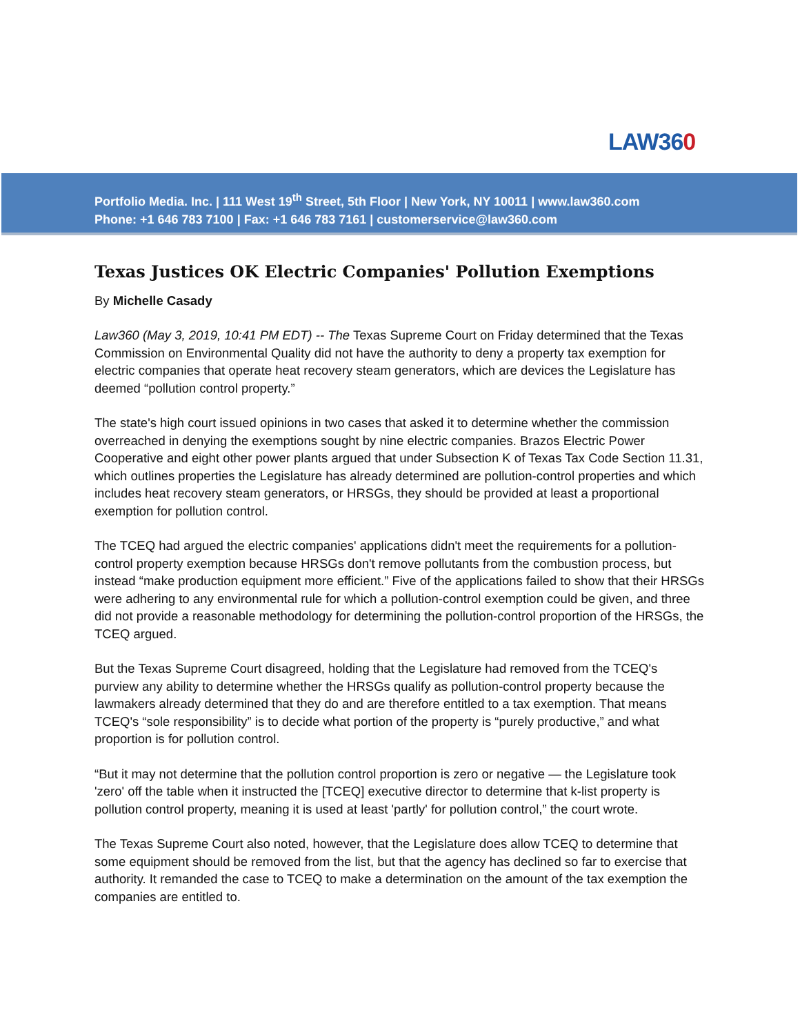LAW360
Portfolio Media. Inc. | 111 West 19<sup>th</sup> Street, 5th Floor | New York, NY 10011 | www.law360.com
Phone: +1 646 783 7100 | Fax: +1 646 783 7161 | customerservice@law360.com
Texas Justices OK Electric Companies' Pollution Exemptions
By Michelle Casady
Law360 (May 3, 2019, 10:41 PM EDT) -- The Texas Supreme Court on Friday determined that the Texas Commission on Environmental Quality did not have the authority to deny a property tax exemption for electric companies that operate heat recovery steam generators, which are devices the Legislature has deemed “pollution control property.”
The state's high court issued opinions in two cases that asked it to determine whether the commission overreached in denying the exemptions sought by nine electric companies. Brazos Electric Power Cooperative and eight other power plants argued that under Subsection K of Texas Tax Code Section 11.31, which outlines properties the Legislature has already determined are pollution-control properties and which includes heat recovery steam generators, or HRSGs, they should be provided at least a proportional exemption for pollution control.
The TCEQ had argued the electric companies' applications didn't meet the requirements for a pollution-control property exemption because HRSGs don't remove pollutants from the combustion process, but instead “make production equipment more efficient.” Five of the applications failed to show that their HRSGs were adhering to any environmental rule for which a pollution-control exemption could be given, and three did not provide a reasonable methodology for determining the pollution-control proportion of the HRSGs, the TCEQ argued.
But the Texas Supreme Court disagreed, holding that the Legislature had removed from the TCEQ's purview any ability to determine whether the HRSGs qualify as pollution-control property because the lawmakers already determined that they do and are therefore entitled to a tax exemption. That means TCEQ's “sole responsibility” is to decide what portion of the property is “purely productive,” and what proportion is for pollution control.
“But it may not determine that the pollution control proportion is zero or negative — the Legislature took 'zero' off the table when it instructed the [TCEQ] executive director to determine that k-list property is pollution control property, meaning it is used at least 'partly' for pollution control,” the court wrote.
The Texas Supreme Court also noted, however, that the Legislature does allow TCEQ to determine that some equipment should be removed from the list, but that the agency has declined so far to exercise that authority. It remanded the case to TCEQ to make a determination on the amount of the tax exemption the companies are entitled to.